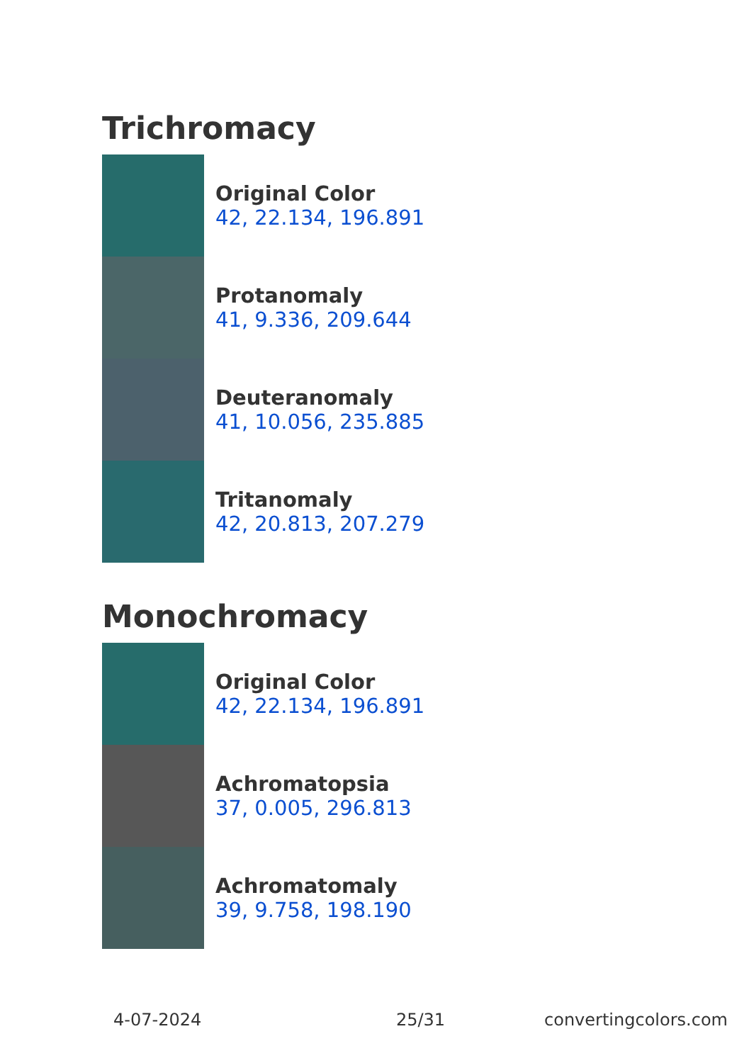Trichromacy
Original Color
42, 22.134, 196.891
Protanomaly
41, 9.336, 209.644
Deuteranomaly
41, 10.056, 235.885
Tritanomaly
42, 20.813, 207.279
Monochromacy
Original Color
42, 22.134, 196.891
Achromatopsia
37, 0.005, 296.813
Achromatomaly
39, 9.758, 198.190
4-07-2024 25/31 convertingcolors.com